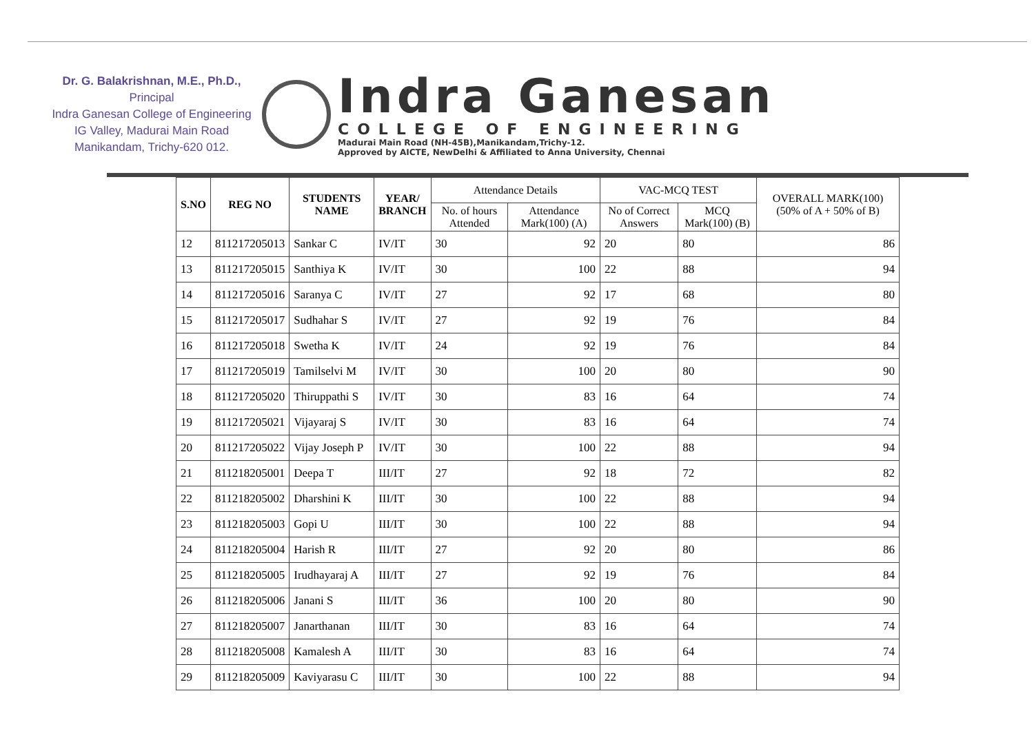Dr. G. Balakrishnan, M.E., Ph.D.,
Principal
Indra Ganesan College of Engineering
IG Valley, Madurai Main Road
Manikandam, Trichy-620 012.
Indra Ganesan
COLLEGE OF ENGINEERING
Madurai Main Road (NH-45B),Manikandam,Trichy-12.
Approved by AICTE, NewDelhi & Affiliated to Anna University, Chennai
| S.NO | REG NO | STUDENTS NAME | YEAR/ BRANCH | Attendance Details | | VAC-MCQ TEST | | OVERALL MARK(100) (50% of A + 50% of B) |
| --- | --- | --- | --- | --- | --- | --- | --- | --- |
| | | | | No. of hours Attended | Attendance Mark(100) (A) | No of Correct Answers | MCQ Mark(100) (B) | |
| 12 | 811217205013 | Sankar C | IV/IT | 30 | 92 | 20 | 80 | 86 |
| 13 | 811217205015 | Santhiya K | IV/IT | 30 | 100 | 22 | 88 | 94 |
| 14 | 811217205016 | Saranya C | IV/IT | 27 | 92 | 17 | 68 | 80 |
| 15 | 811217205017 | Sudhahar S | IV/IT | 27 | 92 | 19 | 76 | 84 |
| 16 | 811217205018 | Swetha K | IV/IT | 24 | 92 | 19 | 76 | 84 |
| 17 | 811217205019 | Tamilselvi M | IV/IT | 30 | 100 | 20 | 80 | 90 |
| 18 | 811217205020 | Thiruppathi S | IV/IT | 30 | 83 | 16 | 64 | 74 |
| 19 | 811217205021 | Vijayaraj S | IV/IT | 30 | 83 | 16 | 64 | 74 |
| 20 | 811217205022 | Vijay Joseph P | IV/IT | 30 | 100 | 22 | 88 | 94 |
| 21 | 811218205001 | Deepa T | III/IT | 27 | 92 | 18 | 72 | 82 |
| 22 | 811218205002 | Dharshini K | III/IT | 30 | 100 | 22 | 88 | 94 |
| 23 | 811218205003 | Gopi U | III/IT | 30 | 100 | 22 | 88 | 94 |
| 24 | 811218205004 | Harish R | III/IT | 27 | 92 | 20 | 80 | 86 |
| 25 | 811218205005 | Irudhayaraj A | III/IT | 27 | 92 | 19 | 76 | 84 |
| 26 | 811218205006 | Janani S | III/IT | 36 | 100 | 20 | 80 | 90 |
| 27 | 811218205007 | Janarthanan | III/IT | 30 | 83 | 16 | 64 | 74 |
| 28 | 811218205008 | Kamalesh A | III/IT | 30 | 83 | 16 | 64 | 74 |
| 29 | 811218205009 | Kaviyarasu C | III/IT | 30 | 100 | 22 | 88 | 94 |